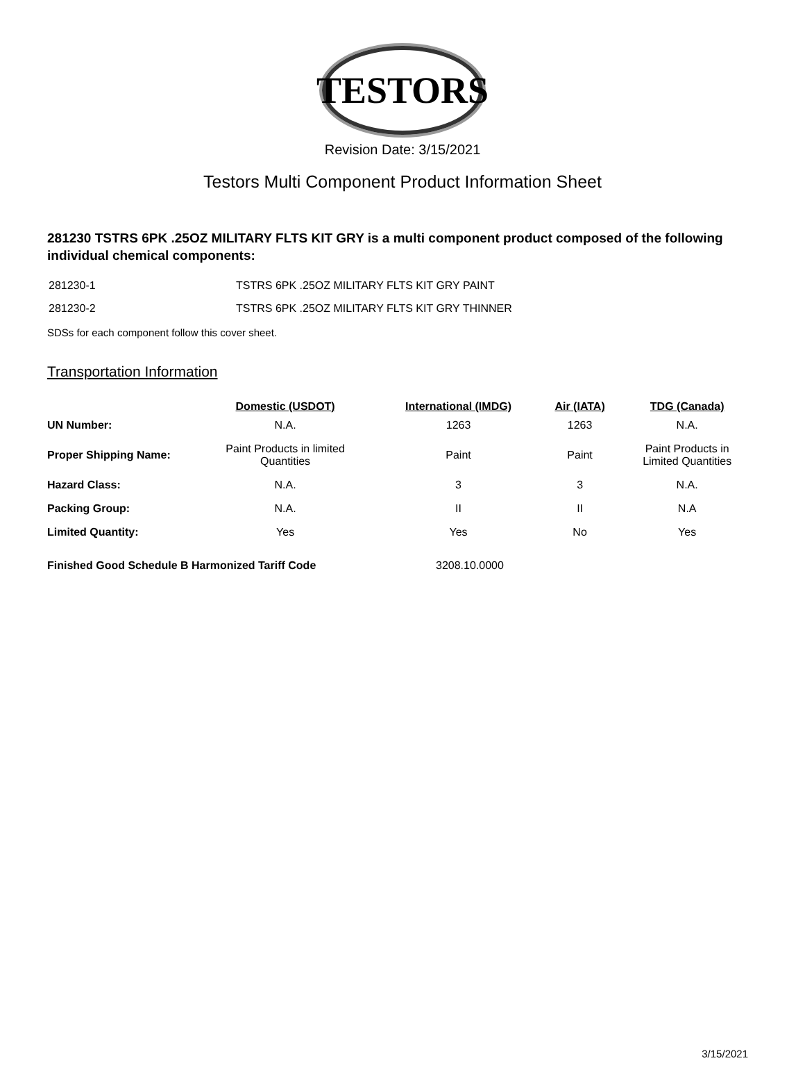TESTORS
Revision Date: 3/15/2021
Testors Multi Component Product Information Sheet
281230 TSTRS 6PK .25OZ MILITARY FLTS KIT GRY is a multi component product composed of the following individual chemical components:
| 281230-1 | TSTRS 6PK .25OZ MILITARY FLTS KIT GRY PAINT |
| 281230-2 | TSTRS 6PK .25OZ MILITARY FLTS KIT GRY THINNER |
SDSs for each component follow this cover sheet.
Transportation Information
| | Domestic (USDOT) | International (IMDG) | Air (IATA) | TDG (Canada) |
| --- | --- | --- | --- | --- |
| UN Number: | N.A. | 1263 | 1263 | N.A. |
| Proper Shipping Name: | Paint Products in limited Quantities | Paint | Paint | Paint Products in Limited Quantities |
| Hazard Class: | N.A. | 3 | 3 | N.A. |
| Packing Group: | N.A. | II | II | N.A |
| Limited Quantity: | Yes | Yes | No | Yes |
Finished Good Schedule B Harmonized Tariff Code 3208.10.0000
3/15/2021